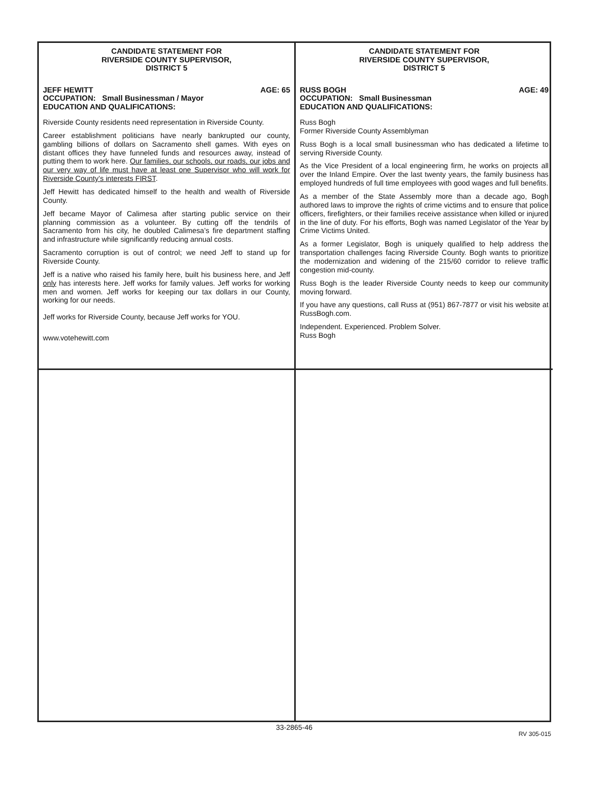CANDIDATE STATEMENT FOR
RIVERSIDE COUNTY SUPERVISOR,
DISTRICT 5
JEFF HEWITT AGE: 65
OCCUPATION: Small Businessman / Mayor
EDUCATION AND QUALIFICATIONS:
Riverside County residents need representation in Riverside County.
Career establishment politicians have nearly bankrupted our county, gambling billions of dollars on Sacramento shell games. With eyes on distant offices they have funneled funds and resources away, instead of putting them to work here. Our families, our schools, our roads, our jobs and our very way of life must have at least one Supervisor who will work for Riverside County’s interests FIRST.
Jeff Hewitt has dedicated himself to the health and wealth of Riverside County.
Jeff became Mayor of Calimesa after starting public service on their planning commission as a volunteer. By cutting off the tendrils of Sacramento from his city, he doubled Calimesa’s fire department staffing and infrastructure while significantly reducing annual costs.
Sacramento corruption is out of control; we need Jeff to stand up for Riverside County.
Jeff is a native who raised his family here, built his business here, and Jeff only has interests here. Jeff works for family values. Jeff works for working men and women. Jeff works for keeping our tax dollars in our County, working for our needs.
Jeff works for Riverside County, because Jeff works for YOU.
www.votehewitt.com
CANDIDATE STATEMENT FOR
RIVERSIDE COUNTY SUPERVISOR,
DISTRICT 5
RUSS BOGH AGE: 49
OCCUPATION: Small Businessman
EDUCATION AND QUALIFICATIONS:
Russ Bogh
Former Riverside County Assemblyman
Russ Bogh is a local small businessman who has dedicated a lifetime to serving Riverside County.
As the Vice President of a local engineering firm, he works on projects all over the Inland Empire. Over the last twenty years, the family business has employed hundreds of full time employees with good wages and full benefits.
As a member of the State Assembly more than a decade ago, Bogh authored laws to improve the rights of crime victims and to ensure that police officers, firefighters, or their families receive assistance when killed or injured in the line of duty. For his efforts, Bogh was named Legislator of the Year by Crime Victims United.
As a former Legislator, Bogh is uniquely qualified to help address the transportation challenges facing Riverside County. Bogh wants to prioritize the modernization and widening of the 215/60 corridor to relieve traffic congestion mid-county.
Russ Bogh is the leader Riverside County needs to keep our community moving forward.
If you have any questions, call Russ at (951) 867-7877 or visit his website at RussBogh.com.
Independent. Experienced. Problem Solver.
Russ Bogh
33-2865-46
RV 305-015